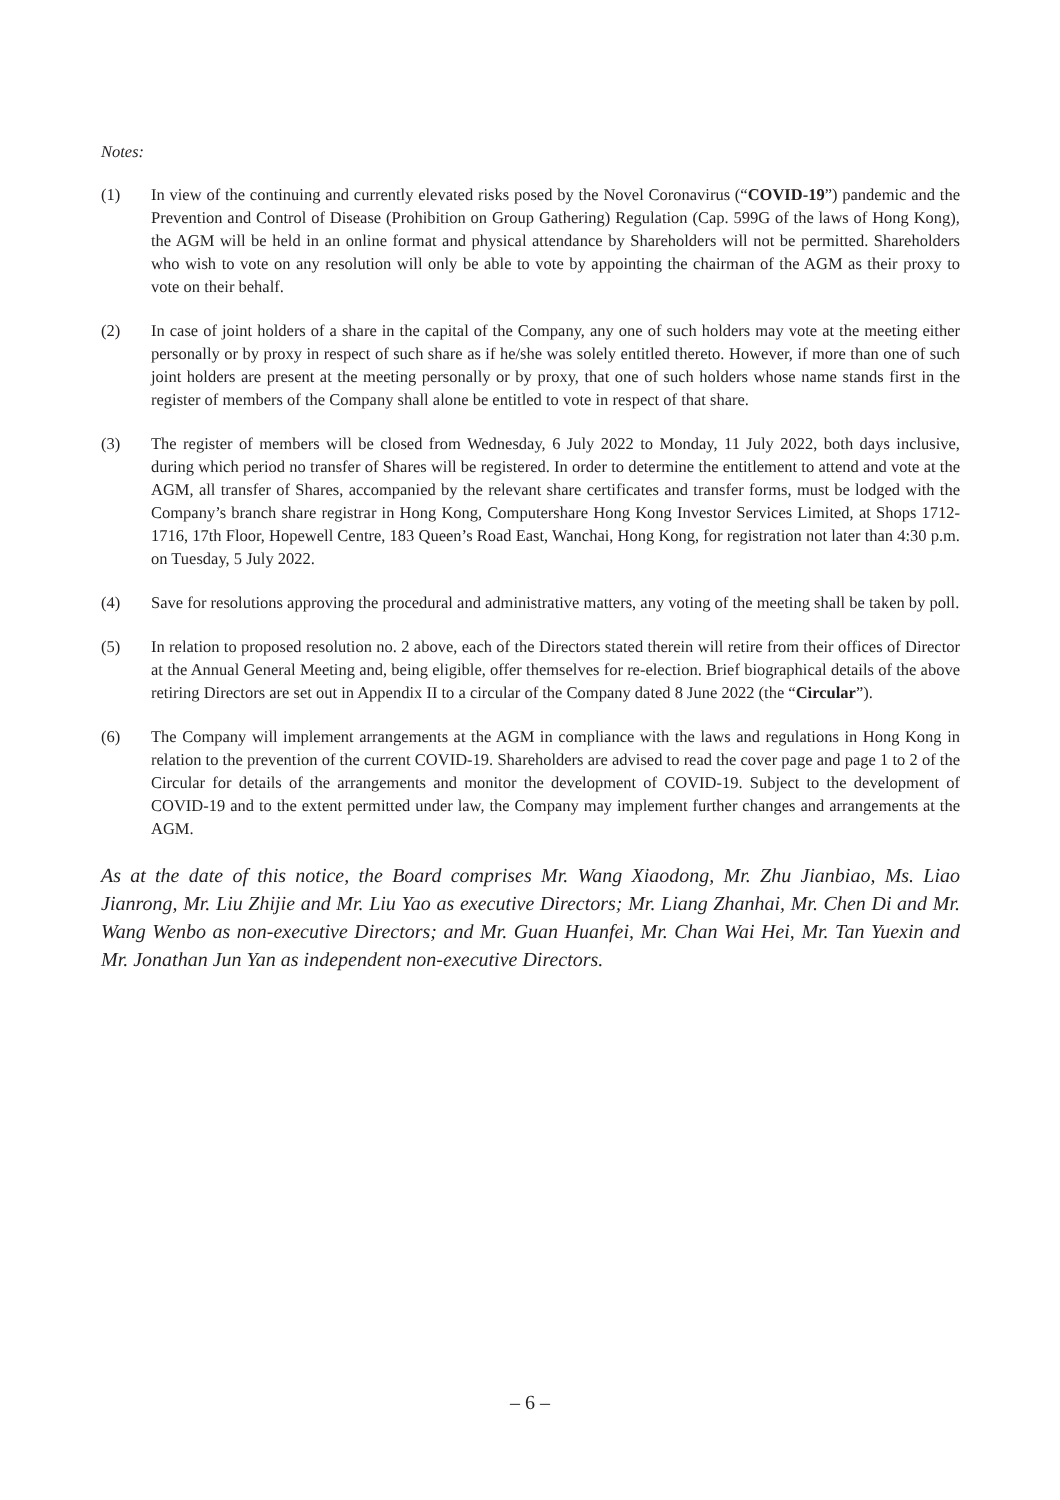Notes:
(1) In view of the continuing and currently elevated risks posed by the Novel Coronavirus (“COVID-19”) pandemic and the Prevention and Control of Disease (Prohibition on Group Gathering) Regulation (Cap. 599G of the laws of Hong Kong), the AGM will be held in an online format and physical attendance by Shareholders will not be permitted. Shareholders who wish to vote on any resolution will only be able to vote by appointing the chairman of the AGM as their proxy to vote on their behalf.
(2) In case of joint holders of a share in the capital of the Company, any one of such holders may vote at the meeting either personally or by proxy in respect of such share as if he/she was solely entitled thereto. However, if more than one of such joint holders are present at the meeting personally or by proxy, that one of such holders whose name stands first in the register of members of the Company shall alone be entitled to vote in respect of that share.
(3) The register of members will be closed from Wednesday, 6 July 2022 to Monday, 11 July 2022, both days inclusive, during which period no transfer of Shares will be registered. In order to determine the entitlement to attend and vote at the AGM, all transfer of Shares, accompanied by the relevant share certificates and transfer forms, must be lodged with the Company’s branch share registrar in Hong Kong, Computershare Hong Kong Investor Services Limited, at Shops 1712-1716, 17th Floor, Hopewell Centre, 183 Queen’s Road East, Wanchai, Hong Kong, for registration not later than 4:30 p.m. on Tuesday, 5 July 2022.
(4) Save for resolutions approving the procedural and administrative matters, any voting of the meeting shall be taken by poll.
(5) In relation to proposed resolution no. 2 above, each of the Directors stated therein will retire from their offices of Director at the Annual General Meeting and, being eligible, offer themselves for re-election. Brief biographical details of the above retiring Directors are set out in Appendix II to a circular of the Company dated 8 June 2022 (the “Circular”).
(6) The Company will implement arrangements at the AGM in compliance with the laws and regulations in Hong Kong in relation to the prevention of the current COVID-19. Shareholders are advised to read the cover page and page 1 to 2 of the Circular for details of the arrangements and monitor the development of COVID-19. Subject to the development of COVID-19 and to the extent permitted under law, the Company may implement further changes and arrangements at the AGM.
As at the date of this notice, the Board comprises Mr. Wang Xiaodong, Mr. Zhu Jianbiao, Ms. Liao Jianrong, Mr. Liu Zhijie and Mr. Liu Yao as executive Directors; Mr. Liang Zhanhai, Mr. Chen Di and Mr. Wang Wenbo as non-executive Directors; and Mr. Guan Huanfei, Mr. Chan Wai Hei, Mr. Tan Yuexin and Mr. Jonathan Jun Yan as independent non-executive Directors.
– 6 –